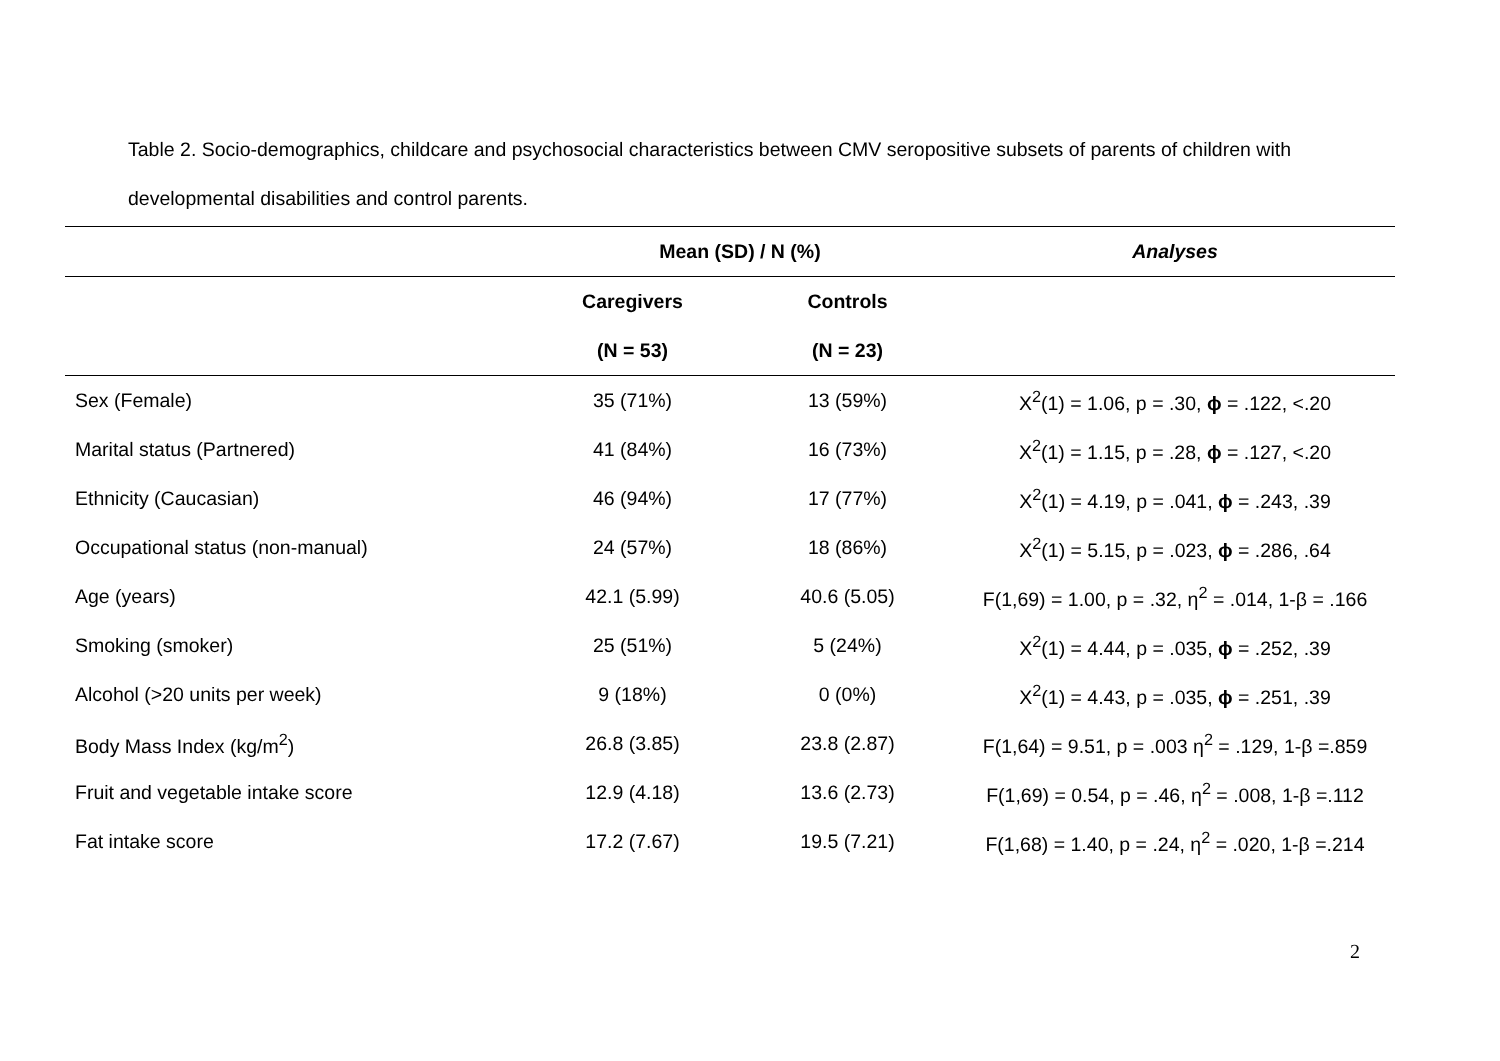Table 2. Socio-demographics, childcare and psychosocial characteristics between CMV seropositive subsets of parents of children with developmental disabilities and control parents.
| | Mean (SD) / N (%) | | Analyses |
| --- | --- | --- | --- |
| | Caregivers | Controls | |
| | (N = 53) | (N = 23) | |
| Sex (Female) | 35 (71%) | 13 (59%) | X<sup>2</sup>(1) = 1.06, p = .30, ϕ = .122, <.20 |
| Marital status (Partnered) | 41 (84%) | 16 (73%) | X<sup>2</sup>(1) = 1.15, p = .28, ϕ = .127, <.20 |
| Ethnicity (Caucasian) | 46 (94%) | 17 (77%) | X<sup>2</sup>(1) = 4.19, p = .041, ϕ = .243, .39 |
| Occupational status (non-manual) | 24 (57%) | 18 (86%) | X<sup>2</sup>(1) = 5.15, p = .023, ϕ = .286, .64 |
| Age (years) | 42.1 (5.99) | 40.6 (5.05) | F(1,69) = 1.00, p = .32, η<sup>2</sup> = .014, 1-β = .166 |
| Smoking (smoker) | 25 (51%) | 5 (24%) | X<sup>2</sup>(1) = 4.44, p = .035, ϕ = .252, .39 |
| Alcohol (>20 units per week) | 9 (18%) | 0 (0%) | X<sup>2</sup>(1) = 4.43, p = .035, ϕ = .251, .39 |
| Body Mass Index (kg/m<sup>2</sup>) | 26.8 (3.85) | 23.8 (2.87) | F(1,64) = 9.51, p = .003 η<sup>2</sup> = .129, 1-β =.859 |
| Fruit and vegetable intake score | 12.9 (4.18) | 13.6 (2.73) | F(1,69) = 0.54, p = .46, η<sup>2</sup> = .008, 1-β =.112 |
| Fat intake score | 17.2 (7.67) | 19.5 (7.21) | F(1,68) = 1.40, p = .24, η<sup>2</sup> = .020, 1-β =.214 |
2